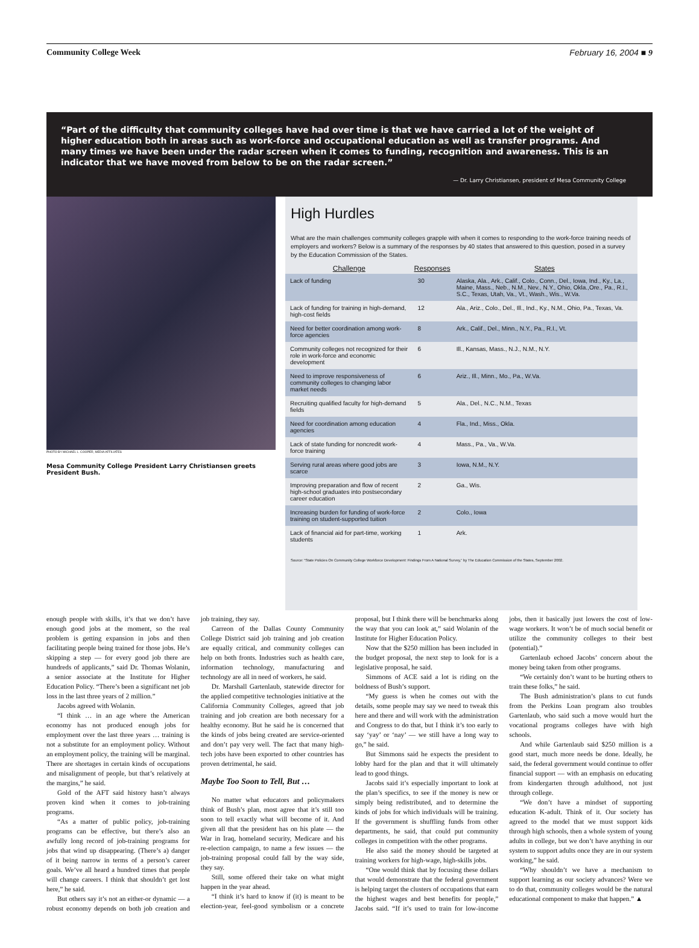Community College Week February 16, 2004 ■ 9
“Part of the difficulty that community colleges have had over time is that we have carried a lot of the weight of higher education both in areas such as work-force and occupational education as well as transfer programs. And many times we have been under the radar screen when it comes to funding, recognition and awareness. This is an indicator that we have moved from below to be on the radar screen.”
— Dr. Larry Christiansen, president of Mesa Community College
PHOTO BY MICHAEL L. COOPER, MEDIA AFFILIATES
Mesa Community College President Larry Christiansen greets President Bush.
High Hurdles
What are the main challenges community colleges grapple with when it comes to responding to the work-force training needs of employers and workers? Below is a summary of the responses by 40 states that answered to this question, posed in a survey by the Education Commission of the States.
| Challenge | Responses | States |
| --- | --- | --- |
| Lack of funding | 30 | Alaska, Ala., Ark., Calif., Colo., Conn., Del., Iowa, Ind., Ky., La., Maine, Mass., Neb., N.M., Nev., N.Y., Ohio, Okla.,Ore., Pa., R.I., S.C., Texas, Utah, Va., Vt., Wash., Wis., W.Va. |
| Lack of funding for training in high-demand, high-cost fields | 12 | Ala., Ariz., Colo., Del., Ill., Ind., Ky., N.M., Ohio, Pa., Texas, Va. |
| Need for better coordination among work-force agencies | 8 | Ark., Calif., Del., Minn., N.Y., Pa., R.I., Vt. |
| Community colleges not recognized for their role in work-force and economic development | 6 | Ill., Kansas, Mass., N.J., N.M., N.Y. |
| Need to improve responsiveness of community colleges to changing labor market needs | 6 | Ariz., Ill., Minn., Mo., Pa., W.Va. |
| Recruiting qualified faculty for high-demand fields | 5 | Ala., Del., N.C., N.M., Texas |
| Need for coordination among education agencies | 4 | Fla., Ind., Miss., Okla. |
| Lack of state funding for noncredit work-force training | 4 | Mass., Pa., Va., W.Va. |
| Serving rural areas where good jobs are scarce | 3 | Iowa, N.M., N.Y. |
| Improving preparation and flow of recent high-school graduates into postsecondary career education | 2 | Ga., Wis. |
| Increasing burden for funding of work-force training on student-supported tuition | 2 | Colo., Iowa |
| Lack of financial aid for part-time, working students | 1 | Ark. |
Source: “State Policies On Community College Workforce Development: Findings From A National Survey,” by The Education Commission of the States, September 2002.
enough people with skills, it’s that we don’t have enough good jobs at the moment, so the real problem is getting expansion in jobs and then facilitating people being trained for those jobs. He’s skipping a step — for every good job there are hundreds of applicants,” said Dr. Thomas Wolanin, a senior associate at the Institute for Higher Education Policy. “There’s been a significant net job loss in the last three years of 2 million.”
Jacobs agreed with Wolanin.
“I think … in an age where the American economy has not produced enough jobs for employment over the last three years … training is not a substitute for an employment policy. Without an employment policy, the training will be marginal. There are shortages in certain kinds of occupations and misalignment of people, but that’s relatively at the margins,” he said.
Gold of the AFT said history hasn’t always proven kind when it comes to job-training programs.
“As a matter of public policy, job-training programs can be effective, but there’s also an awfully long record of job-training programs for jobs that wind up disappearing. (There’s a) danger of it being narrow in terms of a person’s career goals. We’ve all heard a hundred times that people will change careers. I think that shouldn’t get lost here,” he said.
But others say it’s not an either-or dynamic — a robust economy depends on both job creation and job training, they say.
Carreon of the Dallas County Community College District said job training and job creation are equally critical, and community colleges can help on both fronts. Industries such as health care, information technology, manufacturing and technology are all in need of workers, he said.
Dr. Marshall Gartenlaub, statewide director for the applied competitive technologies initiative at the California Community Colleges, agreed that job training and job creation are both necessary for a healthy economy. But he said he is concerned that the kinds of jobs being created are service-oriented and don’t pay very well. The fact that many high-tech jobs have been exported to other countries has proven detrimental, he said.
Maybe Too Soon to Tell, But …
No matter what educators and policymakers think of Bush’s plan, most agree that it’s still too soon to tell exactly what will become of it. And given all that the president has on his plate — the War in Iraq, homeland security, Medicare and his re-election campaign, to name a few issues — the job-training proposal could fall by the way side, they say.
Still, some offered their take on what might happen in the year ahead.
“I think it’s hard to know if (it) is meant to be election-year, feel-good symbolism or a concrete proposal, but I think there will be benchmarks along the way that you can look at,” said Wolanin of the Institute for Higher Education Policy.
Now that the $250 million has been included in the budget proposal, the next step to look for is a legislative proposal, he said.
Simmons of ACE said a lot is riding on the boldness of Bush’s support.
“My guess is when he comes out with the details, some people may say we need to tweak this here and there and will work with the administration and Congress to do that, but I think it’s too early to say ‘yay’ or ‘nay’ — we still have a long way to go,” he said.
But Simmons said he expects the president to lobby hard for the plan and that it will ultimately lead to good things.
Jacobs said it’s especially important to look at the plan’s specifics, to see if the money is new or simply being redistributed, and to determine the kinds of jobs for which individuals will be training. If the government is shuffling funds from other departments, he said, that could put community colleges in competition with the other programs.
He also said the money should be targeted at training workers for high-wage, high-skills jobs.
“One would think that by focusing these dollars that would demonstrate that the federal government is helping target the clusters of occupations that earn the highest wages and best benefits for people,” Jacobs said. “If it’s used to train for low-income jobs, then it basically just lowers the cost of low-wage workers. It won’t be of much social benefit or utilize the community colleges to their best (potential).”
Gartenlaub echoed Jacobs’ concern about the money being taken from other programs.
“We certainly don’t want to be hurting others to train these folks,” he said.
The Bush administration’s plans to cut funds from the Perkins Loan program also troubles Gartenlaub, who said such a move would hurt the vocational programs colleges have with high schools.
And while Gartenlaub said $250 million is a good start, much more needs be done. Ideally, he said, the federal government would continue to offer financial support — with an emphasis on educating from kindergarten through adulthood, not just through college.
“We don’t have a mindset of supporting education K-adult. Think of it. Our society has agreed to the model that we must support kids through high schools, then a whole system of young adults in college, but we don’t have anything in our system to support adults once they are in our system working,” he said.
“Why shouldn’t we have a mechanism to support learning as our society advances? Were we to do that, community colleges would be the natural educational component to make that happen.” ▲